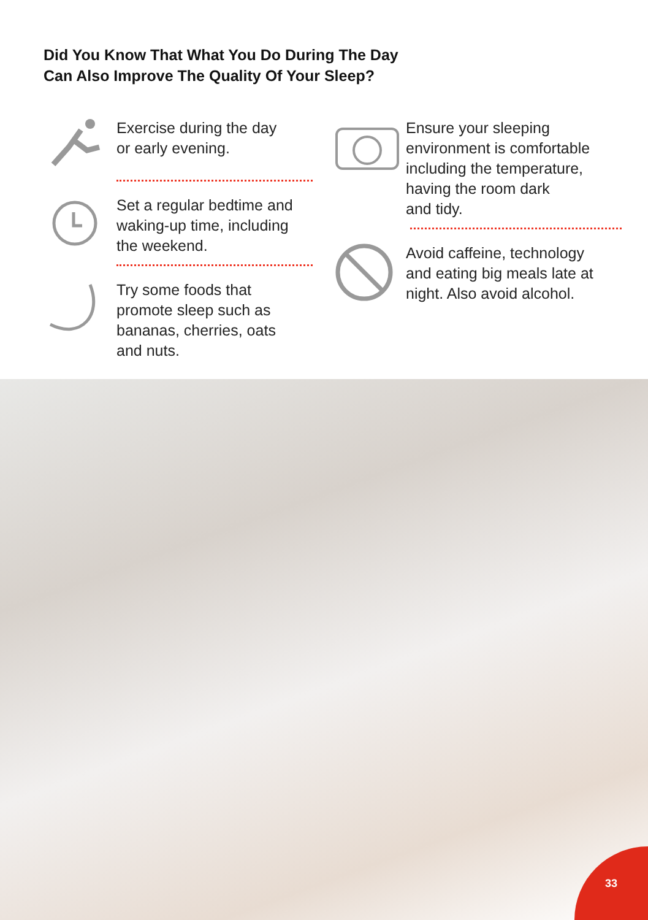Did You Know That What You Do During The Day
Can Also Improve The Quality Of Your Sleep?
Exercise during the day
or early evening.
Set a regular bedtime and
waking-up time, including
the weekend.
Try some foods that
promote sleep such as
bananas, cherries, oats
and nuts.
Ensure your sleeping
environment is comfortable
including the temperature,
having the room dark
and tidy.
Avoid caffeine, technology
and eating big meals late at
night. Also avoid alcohol.
33